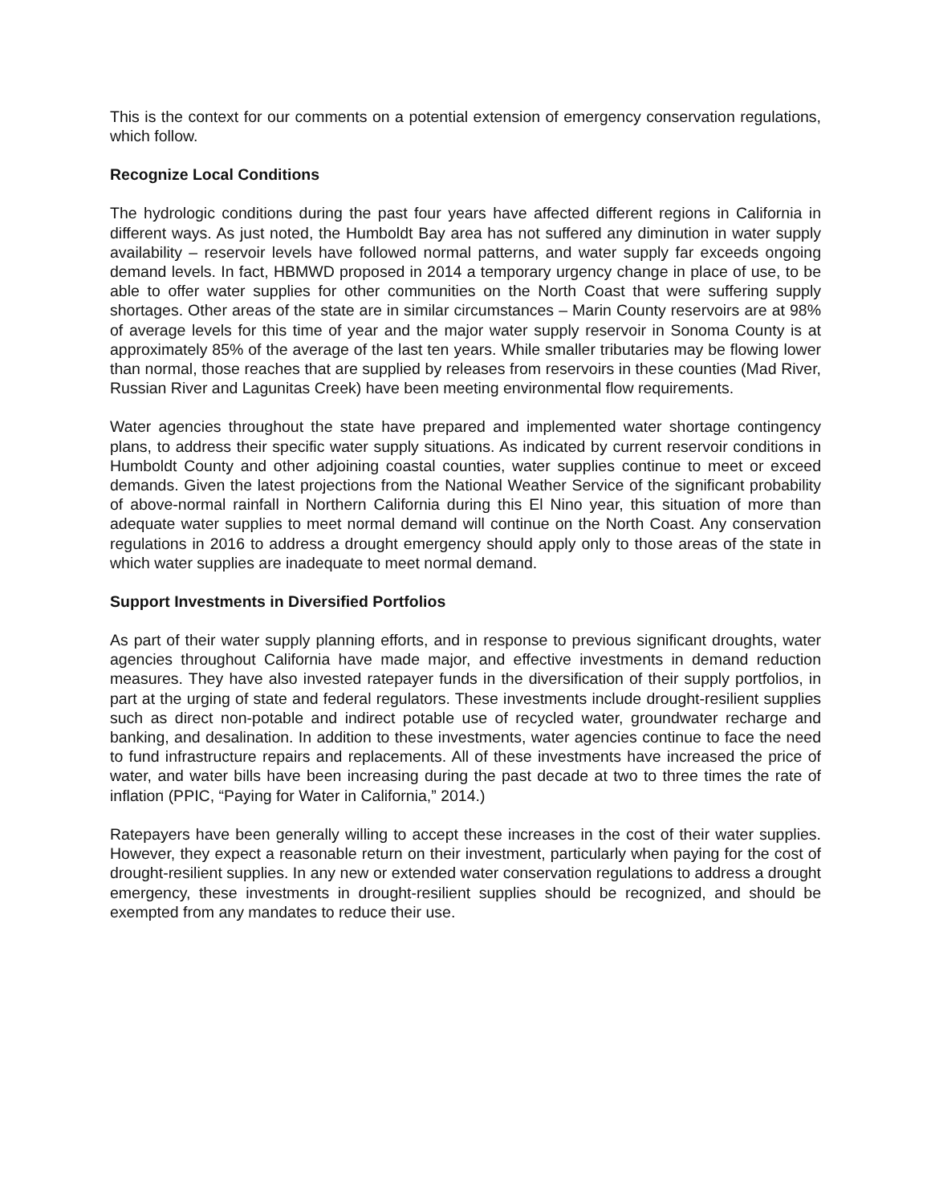This is the context for our comments on a potential extension of emergency conservation regulations, which follow.
Recognize Local Conditions
The hydrologic conditions during the past four years have affected different regions in California in different ways. As just noted, the Humboldt Bay area has not suffered any diminution in water supply availability – reservoir levels have followed normal patterns, and water supply far exceeds ongoing demand levels. In fact, HBMWD proposed in 2014 a temporary urgency change in place of use, to be able to offer water supplies for other communities on the North Coast that were suffering supply shortages. Other areas of the state are in similar circumstances – Marin County reservoirs are at 98% of average levels for this time of year and the major water supply reservoir in Sonoma County is at approximately 85% of the average of the last ten years. While smaller tributaries may be flowing lower than normal, those reaches that are supplied by releases from reservoirs in these counties (Mad River, Russian River and Lagunitas Creek) have been meeting environmental flow requirements.
Water agencies throughout the state have prepared and implemented water shortage contingency plans, to address their specific water supply situations. As indicated by current reservoir conditions in Humboldt County and other adjoining coastal counties, water supplies continue to meet or exceed demands. Given the latest projections from the National Weather Service of the significant probability of above-normal rainfall in Northern California during this El Nino year, this situation of more than adequate water supplies to meet normal demand will continue on the North Coast. Any conservation regulations in 2016 to address a drought emergency should apply only to those areas of the state in which water supplies are inadequate to meet normal demand.
Support Investments in Diversified Portfolios
As part of their water supply planning efforts, and in response to previous significant droughts, water agencies throughout California have made major, and effective investments in demand reduction measures. They have also invested ratepayer funds in the diversification of their supply portfolios, in part at the urging of state and federal regulators. These investments include drought-resilient supplies such as direct non-potable and indirect potable use of recycled water, groundwater recharge and banking, and desalination. In addition to these investments, water agencies continue to face the need to fund infrastructure repairs and replacements. All of these investments have increased the price of water, and water bills have been increasing during the past decade at two to three times the rate of inflation (PPIC, “Paying for Water in California,” 2014.)
Ratepayers have been generally willing to accept these increases in the cost of their water supplies. However, they expect a reasonable return on their investment, particularly when paying for the cost of drought-resilient supplies. In any new or extended water conservation regulations to address a drought emergency, these investments in drought-resilient supplies should be recognized, and should be exempted from any mandates to reduce their use.